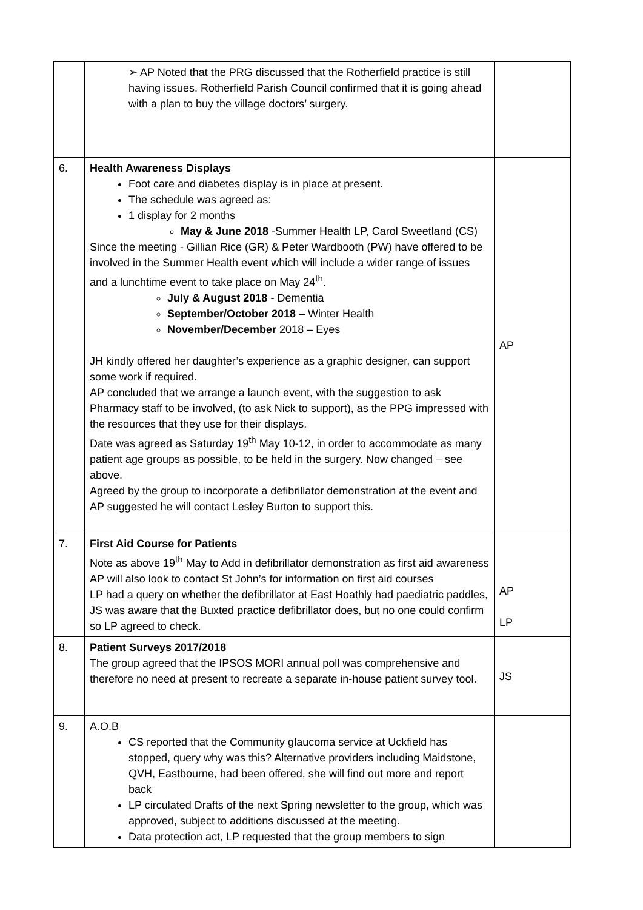| | ➢ AP Noted that the PRG discussed that the Rotherfield practice is still having issues. Rotherfield Parish Council confirmed that it is going ahead with a plan to buy the village doctors’ surgery. | |
| 6. | Health Awareness Displays Foot care and diabetes display is in place at present. The schedule was agreed as: 1 display for 2 months May & June 2018 -Summer Health LP, Carol Sweetland (CS) Since the meeting - Gillian Rice (GR) & Peter Wardbooth (PW) have offered to be involved in the Summer Health event which will include a wider range of issues and a lunchtime event to take place on May 24<sup>th</sup>. July & August 2018 - Dementia September/October 2018 – Winter Health November/December 2018 – Eyes JH kindly offered her daughter’s experience as a graphic designer, can support some work if required. AP concluded that we arrange a launch event, with the suggestion to ask Pharmacy staff to be involved, (to ask Nick to support), as the PPG impressed with the resources that they use for their displays. Date was agreed as Saturday 19<sup>th</sup> May 10-12, in order to accommodate as many patient age groups as possible, to be held in the surgery. Now changed – see above. Agreed by the group to incorporate a defibrillator demonstration at the event and AP suggested he will contact Lesley Burton to support this. | AP |
| 7. | First Aid Course for Patients Note as above 19<sup>th</sup> May to Add in defibrillator demonstration as first aid awareness AP will also look to contact St John’s for information on first aid courses LP had a query on whether the defibrillator at East Hoathly had paediatric paddles, JS was aware that the Buxted practice defibrillator does, but no one could confirm so LP agreed to check. | AP LP |
| 8. | Patient Surveys 2017/2018 The group agreed that the IPSOS MORI annual poll was comprehensive and therefore no need at present to recreate a separate in-house patient survey tool. | JS |
| 9. | A.O.B CS reported that the Community glaucoma service at Uckfield has stopped, query why was this? Alternative providers including Maidstone, QVH, Eastbourne, had been offered, she will find out more and report back LP circulated Drafts of the next Spring newsletter to the group, which was approved, subject to additions discussed at the meeting. Data protection act, LP requested that the group members to sign | |